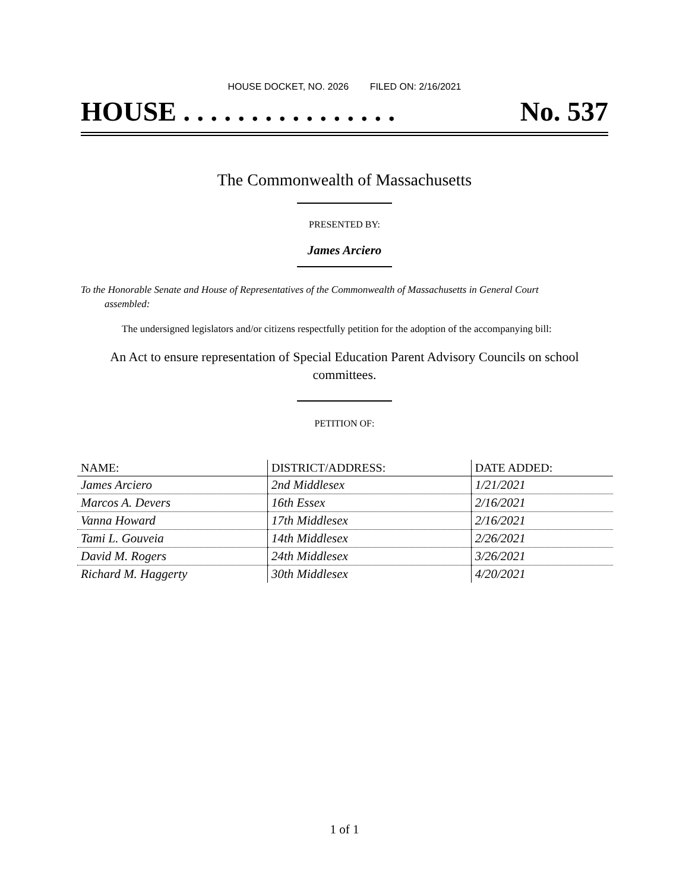HOUSE DOCKET, NO. 2026 FILED ON: 2/16/2021
HOUSE . . . . . . . . . . . . . . . . No. 537
The Commonwealth of Massachusetts
PRESENTED BY:
James Arciero
To the Honorable Senate and House of Representatives of the Commonwealth of Massachusetts in General Court assembled:
The undersigned legislators and/or citizens respectfully petition for the adoption of the accompanying bill:
An Act to ensure representation of Special Education Parent Advisory Councils on school committees.
PETITION OF:
| NAME: | DISTRICT/ADDRESS: | DATE ADDED: |
| --- | --- | --- |
| James Arciero | 2nd Middlesex | 1/21/2021 |
| Marcos A. Devers | 16th Essex | 2/16/2021 |
| Vanna Howard | 17th Middlesex | 2/16/2021 |
| Tami L. Gouveia | 14th Middlesex | 2/26/2021 |
| David M. Rogers | 24th Middlesex | 3/26/2021 |
| Richard M. Haggerty | 30th Middlesex | 4/20/2021 |
1 of 1